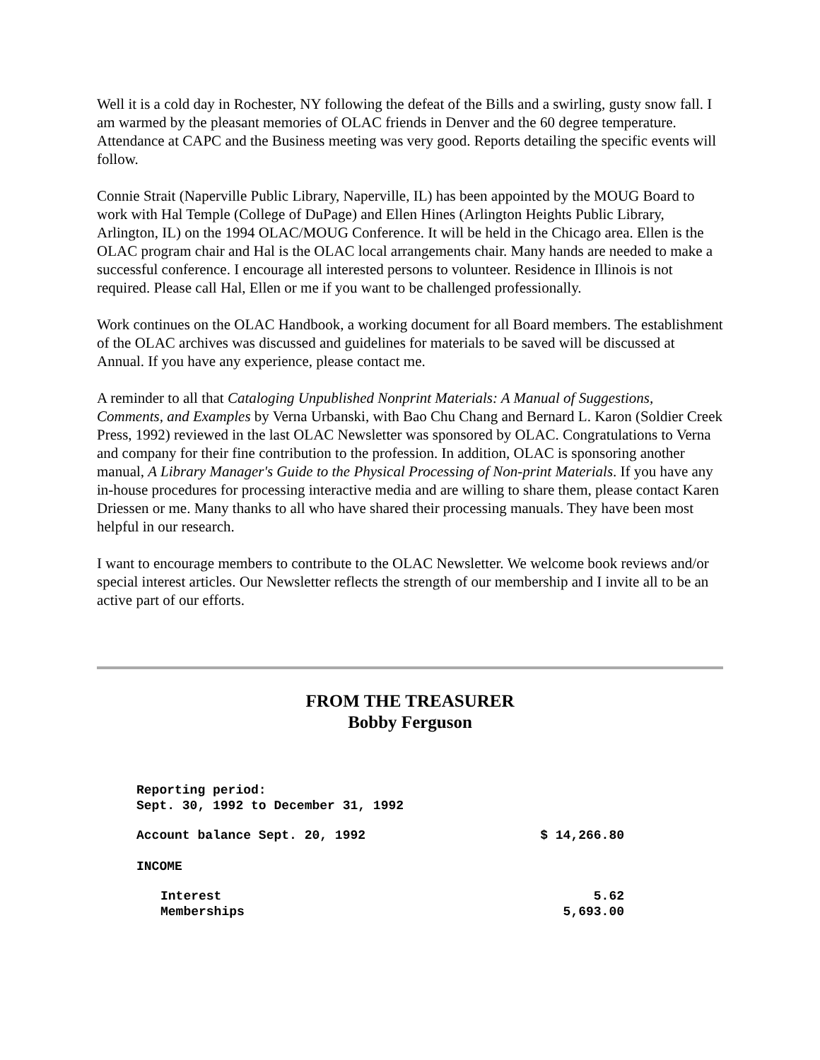Well it is a cold day in Rochester, NY following the defeat of the Bills and a swirling, gusty snow fall. I am warmed by the pleasant memories of OLAC friends in Denver and the 60 degree temperature. Attendance at CAPC and the Business meeting was very good. Reports detailing the specific events will follow.
Connie Strait (Naperville Public Library, Naperville, IL) has been appointed by the MOUG Board to work with Hal Temple (College of DuPage) and Ellen Hines (Arlington Heights Public Library, Arlington, IL) on the 1994 OLAC/MOUG Conference. It will be held in the Chicago area. Ellen is the OLAC program chair and Hal is the OLAC local arrangements chair. Many hands are needed to make a successful conference. I encourage all interested persons to volunteer. Residence in Illinois is not required. Please call Hal, Ellen or me if you want to be challenged professionally.
Work continues on the OLAC Handbook, a working document for all Board members. The establishment of the OLAC archives was discussed and guidelines for materials to be saved will be discussed at Annual. If you have any experience, please contact me.
A reminder to all that Cataloging Unpublished Nonprint Materials: A Manual of Suggestions, Comments, and Examples by Verna Urbanski, with Bao Chu Chang and Bernard L. Karon (Soldier Creek Press, 1992) reviewed in the last OLAC Newsletter was sponsored by OLAC. Congratulations to Verna and company for their fine contribution to the profession. In addition, OLAC is sponsoring another manual, A Library Manager's Guide to the Physical Processing of Non-print Materials. If you have any in-house procedures for processing interactive media and are willing to share them, please contact Karen Driessen or me. Many thanks to all who have shared their processing manuals. They have been most helpful in our research.
I want to encourage members to contribute to the OLAC Newsletter. We welcome book reviews and/or special interest articles. Our Newsletter reflects the strength of our membership and I invite all to be an active part of our efforts.
FROM THE TREASURER
Bobby Ferguson
| Reporting period: Sept. 30, 1992 to December 31, 1992 | |
| Account balance Sept. 20, 1992 | $ 14,266.80 |
| INCOME | |
| Interest | 5.62 |
| Memberships | 5,693.00 |